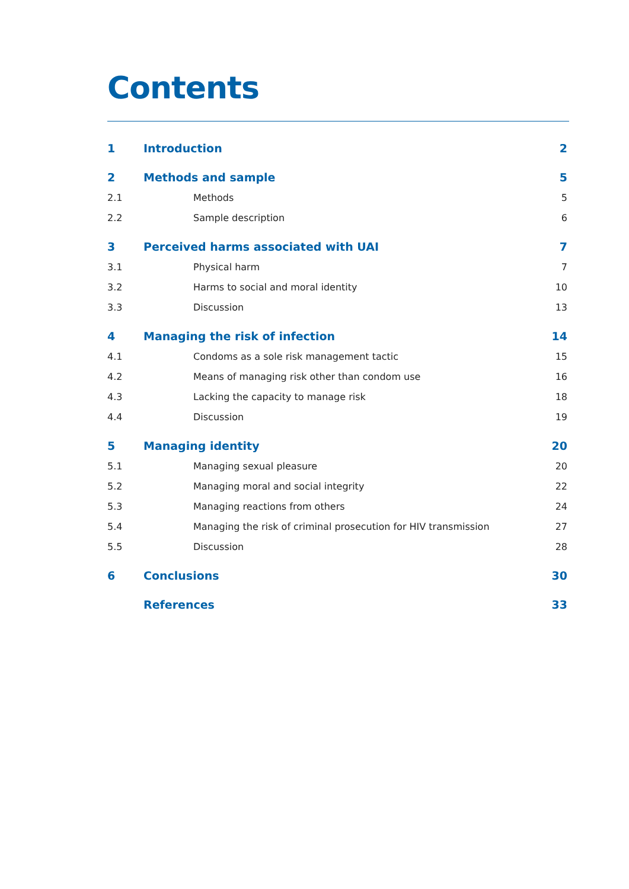Contents
1 Introduction 2
2 Methods and sample 5
2.1 Methods 5
2.2 Sample description 6
3 Perceived harms associated with UAI 7
3.1 Physical harm 7
3.2 Harms to social and moral identity 10
3.3 Discussion 13
4 Managing the risk of infection 14
4.1 Condoms as a sole risk management tactic 15
4.2 Means of managing risk other than condom use 16
4.3 Lacking the capacity to manage risk 18
4.4 Discussion 19
5 Managing identity 20
5.1 Managing sexual pleasure 20
5.2 Managing moral and social integrity 22
5.3 Managing reactions from others 24
5.4 Managing the risk of criminal prosecution for HIV transmission 27
5.5 Discussion 28
6 Conclusions 30
References 33